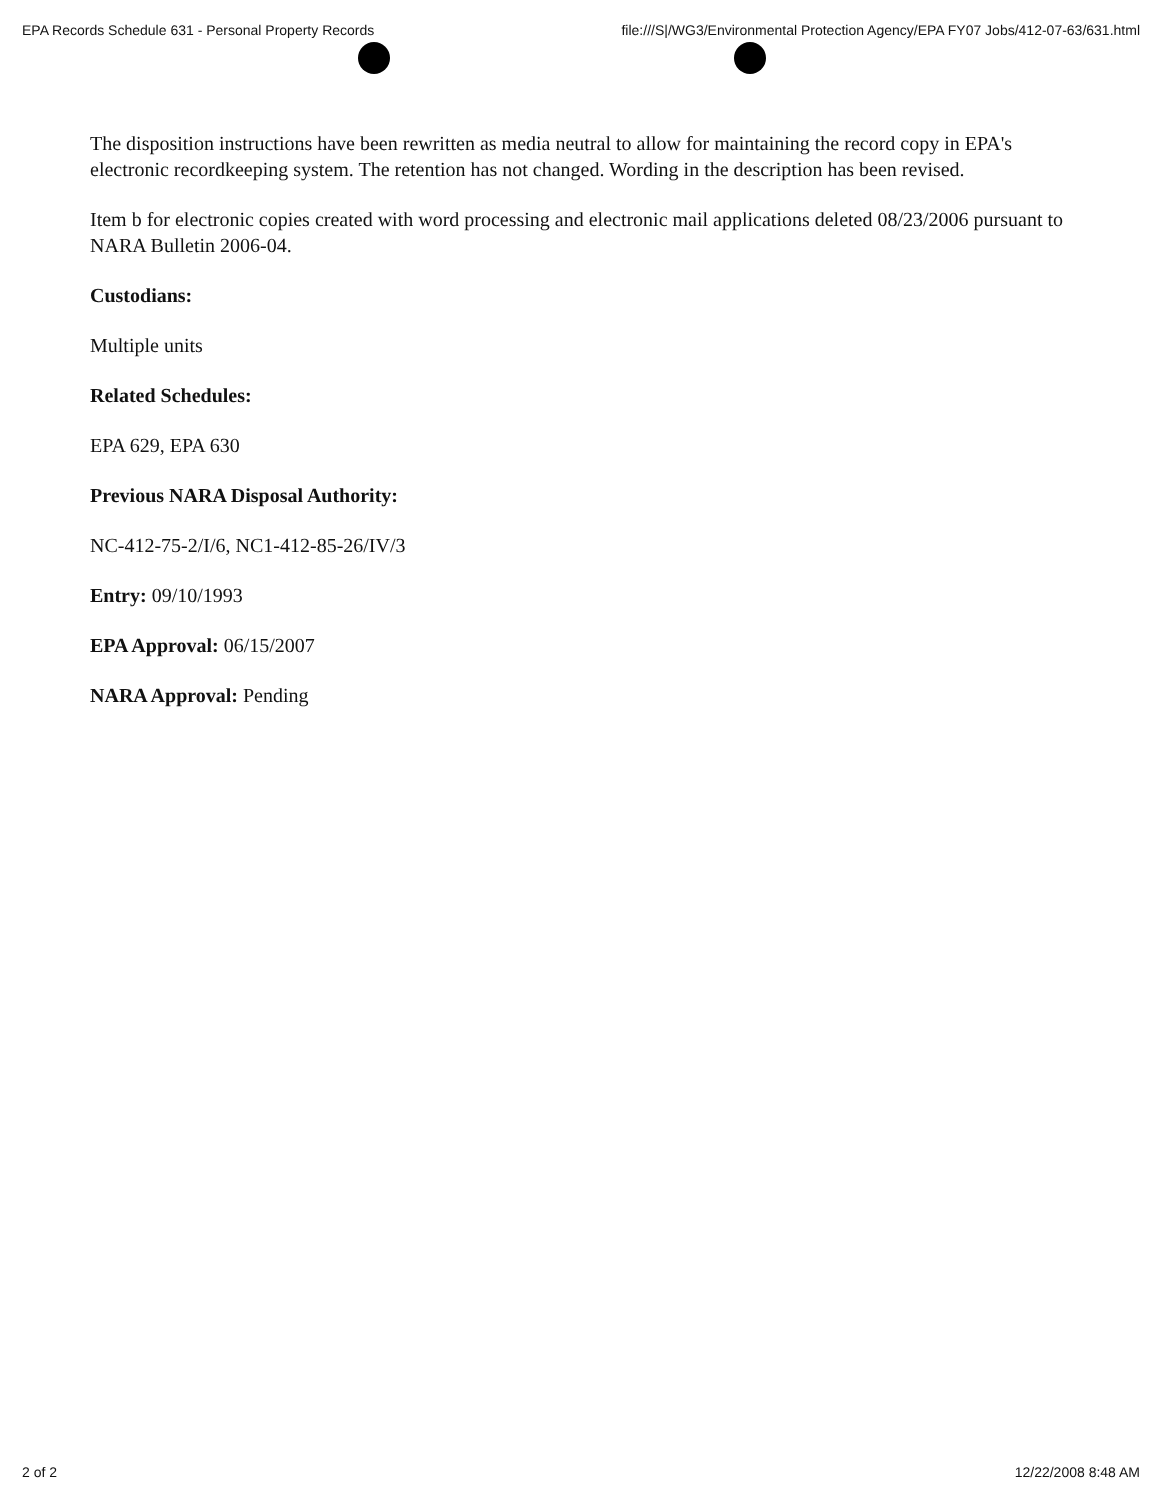EPA Records Schedule 631 - Personal Property Records file:///S|/WG3/Environmental Protection Agency/EPA FY07 Jobs/412-07-63/631.html
The disposition instructions have been rewritten as media neutral to allow for maintaining the record copy in EPA's electronic recordkeeping system. The retention has not changed. Wording in the description has been revised.
Item b for electronic copies created with word processing and electronic mail applications deleted 08/23/2006 pursuant to NARA Bulletin 2006-04.
Custodians:
Multiple units
Related Schedules:
EPA 629, EPA 630
Previous NARA Disposal Authority:
NC-412-75-2/I/6, NC1-412-85-26/IV/3
Entry: 09/10/1993
EPA Approval: 06/15/2007
NARA Approval: Pending
2 of 2 12/22/2008 8:48 AM